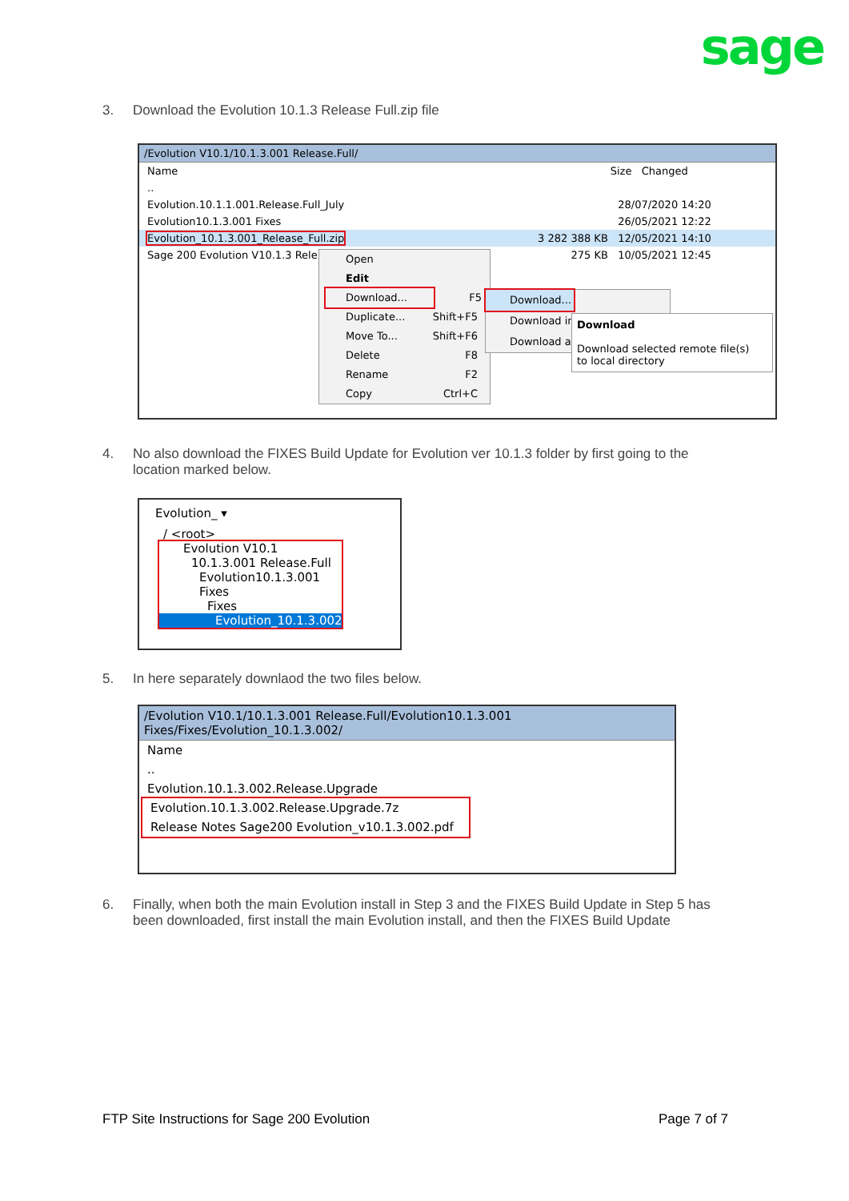sage
3. Download the Evolution 10.1.3 Release Full.zip file
/Evolution V10.1/10.1.3.001 Release.Full/
Name Size Changed
..
Evolution.10.1.1.001.Release.Full_July 28/07/2020 14:20
Evolution10.1.3.001 Fixes 26/05/2021 12:22
Evolution_10.1.3.001_Release_Full.zip 3 282 388 KB 12/05/2021 14:10
Sage 200 Evolution V10.1.3 Rele 275 KB 10/05/2021 12:45
Open
Edit
Download... F5
Duplicate... Shift+F5
Move To... Shift+F6
Delete F8
Rename F2
Copy Ctrl+C
Download...
Download in
Download a
Download
Download selected remote file(s)
to local directory
4. No also download the FIXES Build Update for Evolution ver 10.1.3 folder by first going to the location marked below.
Evolution_ ▾
/ <root>
Evolution V10.1
10.1.3.001 Release.Full
Evolution10.1.3.001 Fixes
Fixes
Evolution_10.1.3.002
5. In here separately downlaod the two files below.
/Evolution V10.1/10.1.3.001 Release.Full/Evolution10.1.3.001 Fixes/Fixes/Evolution_10.1.3.002/
Name
..
Evolution.10.1.3.002.Release.Upgrade
Evolution.10.1.3.002.Release.Upgrade.7z
Release Notes Sage200 Evolution_v10.1.3.002.pdf
6. Finally, when both the main Evolution install in Step 3 and the FIXES Build Update in Step 5 has been downloaded, first install the main Evolution install, and then the FIXES Build Update
FTP Site Instructions for Sage 200 Evolution
Page 7 of 7